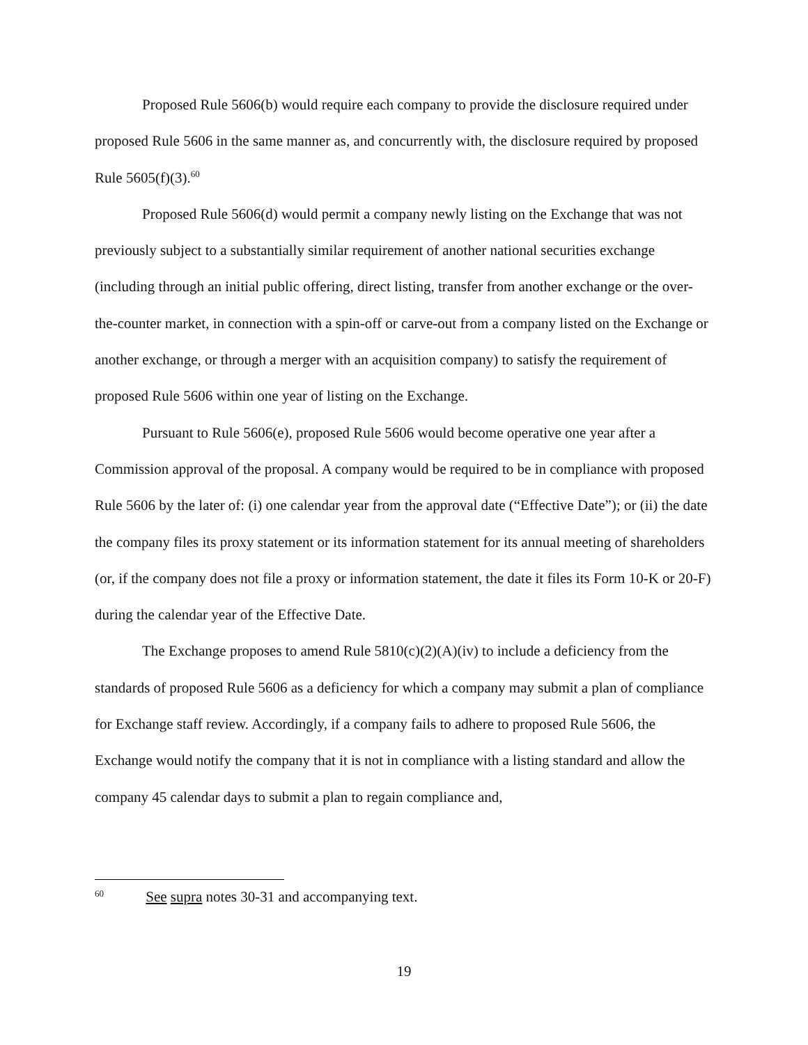Proposed Rule 5606(b) would require each company to provide the disclosure required under proposed Rule 5606 in the same manner as, and concurrently with, the disclosure required by proposed Rule 5605(f)(3).<sup>60</sup>
Proposed Rule 5606(d) would permit a company newly listing on the Exchange that was not previously subject to a substantially similar requirement of another national securities exchange (including through an initial public offering, direct listing, transfer from another exchange or the over-the-counter market, in connection with a spin-off or carve-out from a company listed on the Exchange or another exchange, or through a merger with an acquisition company) to satisfy the requirement of proposed Rule 5606 within one year of listing on the Exchange.
Pursuant to Rule 5606(e), proposed Rule 5606 would become operative one year after a Commission approval of the proposal. A company would be required to be in compliance with proposed Rule 5606 by the later of: (i) one calendar year from the approval date (“Effective Date”); or (ii) the date the company files its proxy statement or its information statement for its annual meeting of shareholders (or, if the company does not file a proxy or information statement, the date it files its Form 10-K or 20-F) during the calendar year of the Effective Date.
The Exchange proposes to amend Rule 5810(c)(2)(A)(iv) to include a deficiency from the standards of proposed Rule 5606 as a deficiency for which a company may submit a plan of compliance for Exchange staff review. Accordingly, if a company fails to adhere to proposed Rule 5606, the Exchange would notify the company that it is not in compliance with a listing standard and allow the company 45 calendar days to submit a plan to regain compliance and,
<sup>60</sup> See supra notes 30-31 and accompanying text.
19